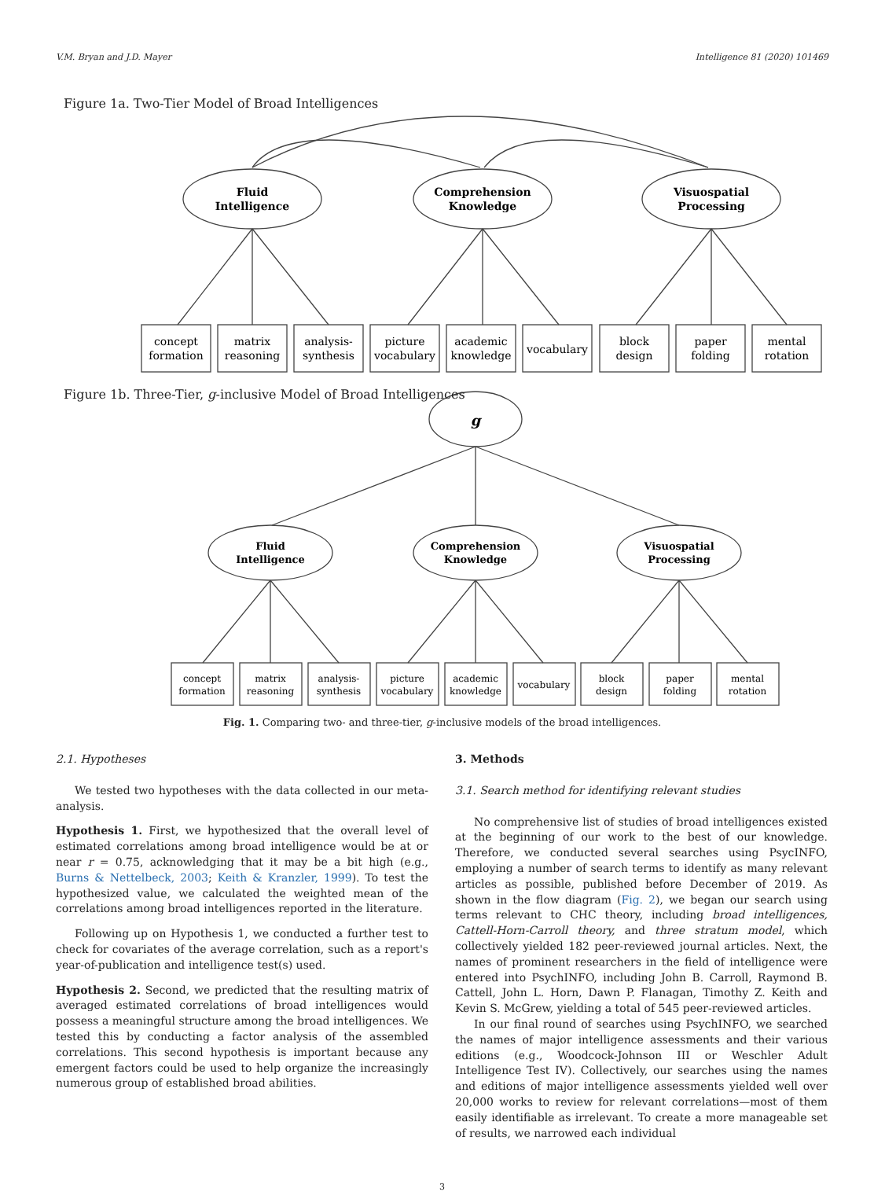V.M. Bryan and J.D. Mayer Intelligence 81 (2020) 101469
Figure 1a. Two-Tier Model of Broad Intelligences
Figure 1b. Three-Tier, g-inclusive Model of Broad Intelligences
Fluid
Intelligence
Comprehension
Knowledge
Visuospatial
Processing
g
Fluid
Intelligence
Comprehension
Knowledge
Visuospatial
Processing
concept
formation
matrix
reasoning
analysis-
synthesis
picture
vocabulary
academic
knowledge
vocabulary
block
design
paper
folding
mental
rotation
concept
formation
matrix
reasoning
analysis-
synthesis
picture
vocabulary
academic
knowledge
vocabulary
block
design
paper
folding
mental
rotation
Fig. 1. Comparing two- and three-tier, g-inclusive models of the broad intelligences.
2.1. Hypotheses
We tested two hypotheses with the data collected in our meta-analysis.
Hypothesis 1. First, we hypothesized that the overall level of estimated correlations among broad intelligence would be at or near r = 0.75, acknowledging that it may be a bit high (e.g., Burns & Nettelbeck, 2003; Keith & Kranzler, 1999). To test the hypothesized value, we calculated the weighted mean of the correlations among broad intelligences reported in the literature.
Following up on Hypothesis 1, we conducted a further test to check for covariates of the average correlation, such as a report's year-of-publication and intelligence test(s) used.
Hypothesis 2. Second, we predicted that the resulting matrix of averaged estimated correlations of broad intelligences would possess a meaningful structure among the broad intelligences. We tested this by conducting a factor analysis of the assembled correlations. This second hypothesis is important because any emergent factors could be used to help organize the increasingly numerous group of established broad abilities.
3. Methods
3.1. Search method for identifying relevant studies
No comprehensive list of studies of broad intelligences existed at the beginning of our work to the best of our knowledge. Therefore, we conducted several searches using PsycINFO, employing a number of search terms to identify as many relevant articles as possible, published before December of 2019. As shown in the flow diagram (Fig. 2), we began our search using terms relevant to CHC theory, including broad intelligences, Cattell-Horn-Carroll theory, and three stratum model, which collectively yielded 182 peer-reviewed journal articles. Next, the names of prominent researchers in the field of intelligence were entered into PsychINFO, including John B. Carroll, Raymond B. Cattell, John L. Horn, Dawn P. Flanagan, Timothy Z. Keith and Kevin S. McGrew, yielding a total of 545 peer-reviewed articles.
In our final round of searches using PsychINFO, we searched the names of major intelligence assessments and their various editions (e.g., Woodcock-Johnson III or Weschler Adult Intelligence Test IV). Collectively, our searches using the names and editions of major intelligence assessments yielded well over 20,000 works to review for relevant correlations—most of them easily identifiable as irrelevant. To create a more manageable set of results, we narrowed each individual
3